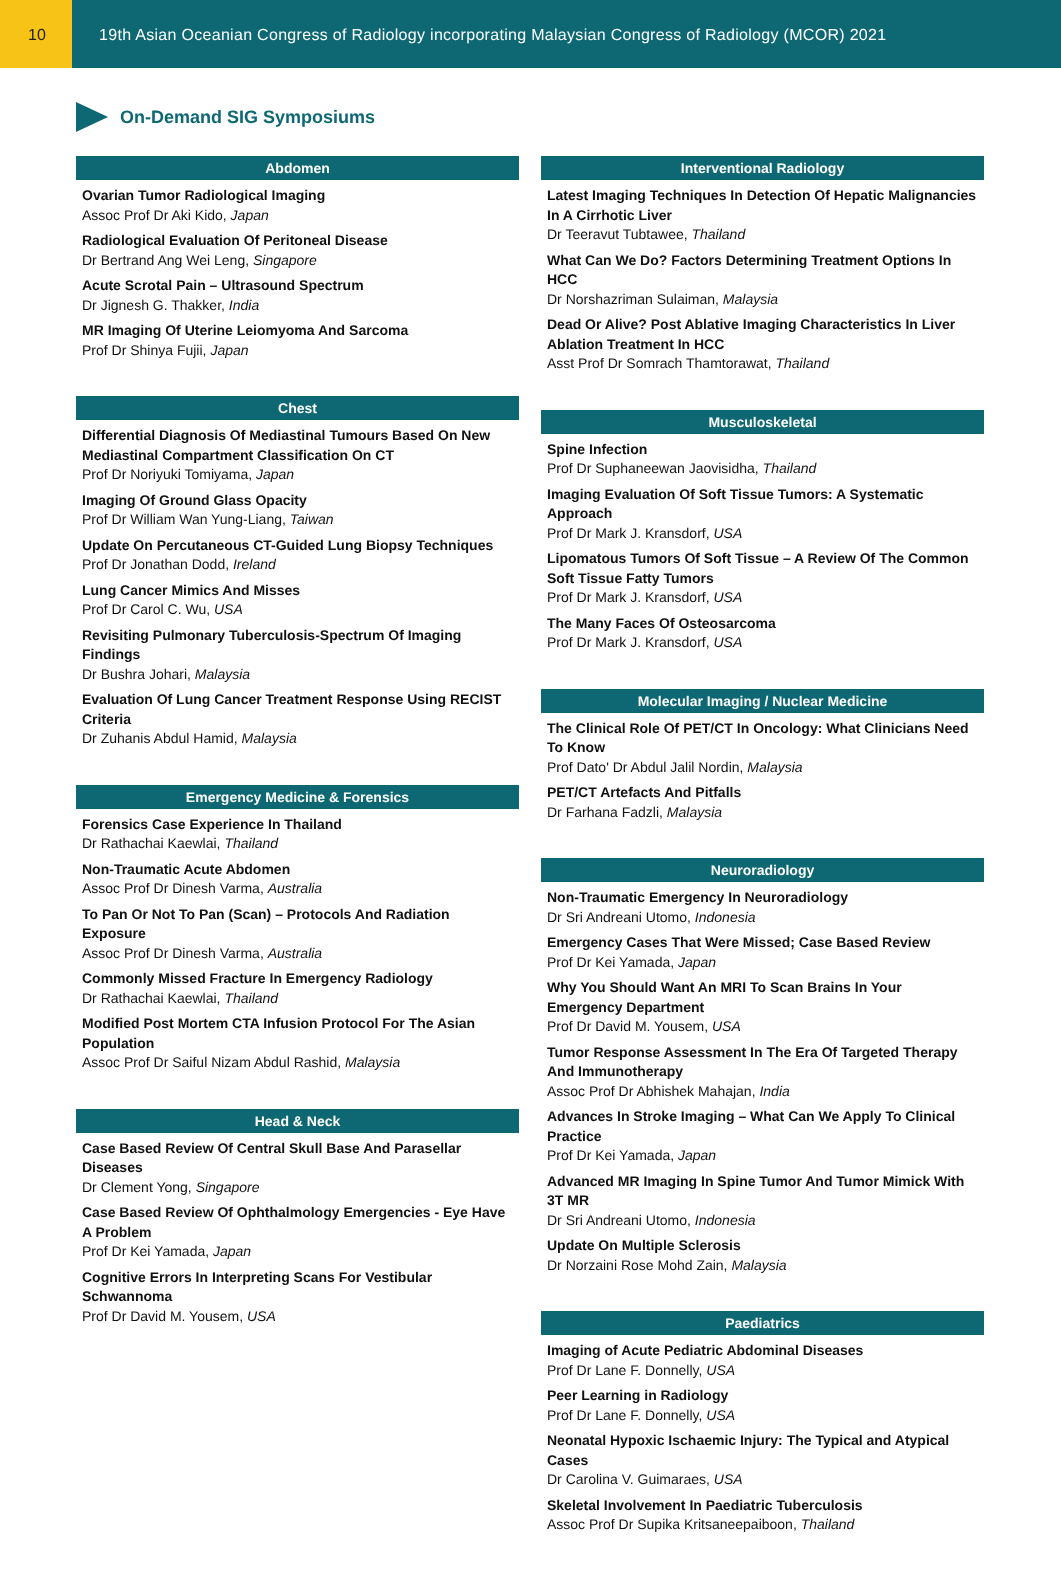10 19th Asian Oceanian Congress of Radiology incorporating Malaysian Congress of Radiology (MCOR) 2021
On-Demand SIG Symposiums
Abdomen
Ovarian Tumor Radiological Imaging
Assoc Prof Dr Aki Kido, Japan
Radiological Evaluation Of Peritoneal Disease
Dr Bertrand Ang Wei Leng, Singapore
Acute Scrotal Pain – Ultrasound Spectrum
Dr Jignesh G. Thakker, India
MR Imaging Of Uterine Leiomyoma And Sarcoma
Prof Dr Shinya Fujii, Japan
Chest
Differential Diagnosis Of Mediastinal Tumours Based On New Mediastinal Compartment Classification On CT
Prof Dr Noriyuki Tomiyama, Japan
Imaging Of Ground Glass Opacity
Prof Dr William Wan Yung-Liang, Taiwan
Update On Percutaneous CT-Guided Lung Biopsy Techniques
Prof Dr Jonathan Dodd, Ireland
Lung Cancer Mimics And Misses
Prof Dr Carol C. Wu, USA
Revisiting Pulmonary Tuberculosis-Spectrum Of Imaging Findings
Dr Bushra Johari, Malaysia
Evaluation Of Lung Cancer Treatment Response Using RECIST Criteria
Dr Zuhanis Abdul Hamid, Malaysia
Emergency Medicine & Forensics
Forensics Case Experience In Thailand
Dr Rathachai Kaewlai, Thailand
Non-Traumatic Acute Abdomen
Assoc Prof Dr Dinesh Varma, Australia
To Pan Or Not To Pan (Scan) – Protocols And Radiation Exposure
Assoc Prof Dr Dinesh Varma, Australia
Commonly Missed Fracture In Emergency Radiology
Dr Rathachai Kaewlai, Thailand
Modified Post Mortem CTA Infusion Protocol For The Asian Population
Assoc Prof Dr Saiful Nizam Abdul Rashid, Malaysia
Head & Neck
Case Based Review Of Central Skull Base And Parasellar Diseases
Dr Clement Yong, Singapore
Case Based Review Of Ophthalmology Emergencies - Eye Have A Problem
Prof Dr Kei Yamada, Japan
Cognitive Errors In Interpreting Scans For Vestibular Schwannoma
Prof Dr David M. Yousem, USA
Interventional Radiology
Latest Imaging Techniques In Detection Of Hepatic Malignancies In A Cirrhotic Liver
Dr Teeravut Tubtawee, Thailand
What Can We Do? Factors Determining Treatment Options In HCC
Dr Norshazriman Sulaiman, Malaysia
Dead Or Alive? Post Ablative Imaging Characteristics In Liver Ablation Treatment In HCC
Asst Prof Dr Somrach Thamtorawat, Thailand
Musculoskeletal
Spine Infection
Prof Dr Suphaneewan Jaovisidha, Thailand
Imaging Evaluation Of Soft Tissue Tumors: A Systematic Approach
Prof Dr Mark J. Kransdorf, USA
Lipomatous Tumors Of Soft Tissue – A Review Of The Common Soft Tissue Fatty Tumors
Prof Dr Mark J. Kransdorf, USA
The Many Faces Of Osteosarcoma
Prof Dr Mark J. Kransdorf, USA
Molecular Imaging / Nuclear Medicine
The Clinical Role Of PET/CT In Oncology: What Clinicians Need To Know
Prof Dato' Dr Abdul Jalil Nordin, Malaysia
PET/CT Artefacts And Pitfalls
Dr Farhana Fadzli, Malaysia
Neuroradiology
Non-Traumatic Emergency In Neuroradiology
Dr Sri Andreani Utomo, Indonesia
Emergency Cases That Were Missed; Case Based Review
Prof Dr Kei Yamada, Japan
Why You Should Want An MRI To Scan Brains In Your Emergency Department
Prof Dr David M. Yousem, USA
Tumor Response Assessment In The Era Of Targeted Therapy And Immunotherapy
Assoc Prof Dr Abhishek Mahajan, India
Advances In Stroke Imaging – What Can We Apply To Clinical Practice
Prof Dr Kei Yamada, Japan
Advanced MR Imaging In Spine Tumor And Tumor Mimick With 3T MR
Dr Sri Andreani Utomo, Indonesia
Update On Multiple Sclerosis
Dr Norzaini Rose Mohd Zain, Malaysia
Paediatrics
Imaging of Acute Pediatric Abdominal Diseases
Prof Dr Lane F. Donnelly, USA
Peer Learning in Radiology
Prof Dr Lane F. Donnelly, USA
Neonatal Hypoxic Ischaemic Injury: The Typical and Atypical Cases
Dr Carolina V. Guimaraes, USA
Skeletal Involvement In Paediatric Tuberculosis
Assoc Prof Dr Supika Kritsaneepaiboon, Thailand